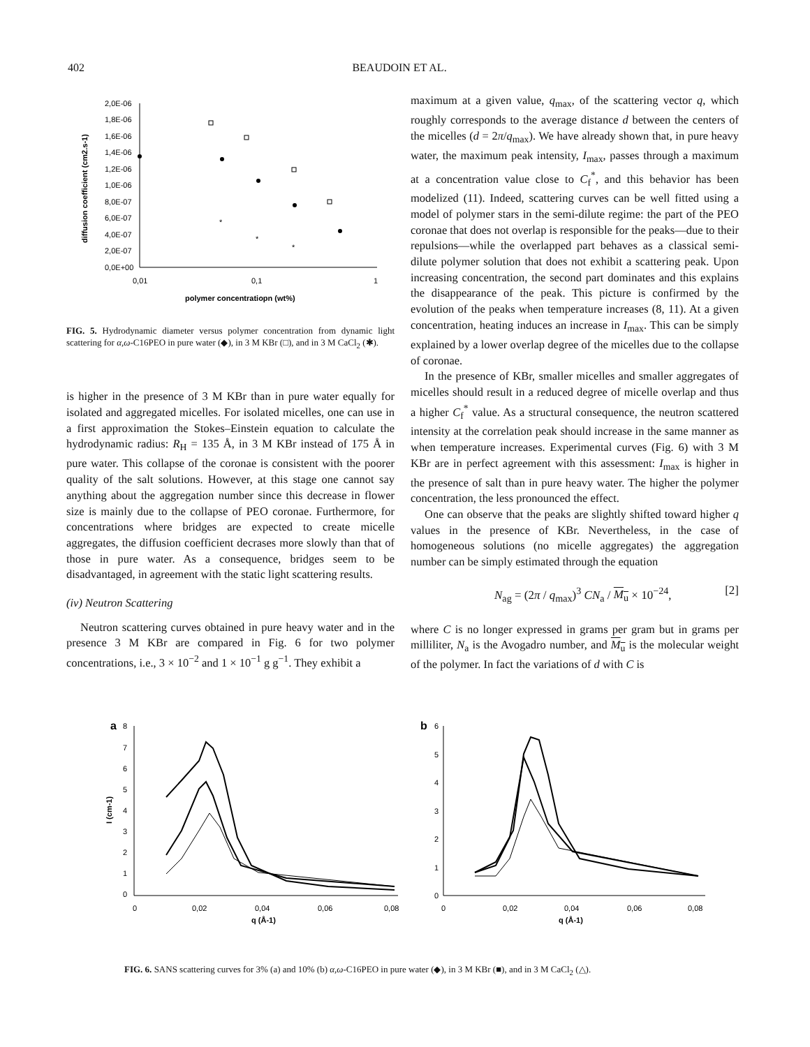402 BEAUDOIN ET AL.
2,0E-06
1,8E-06
1,6E-06
1,4E-06
1,2E-06
1,0E-06
8,0E-07
6,0E-07
4,0E-07
2,0E-07
0,0E+00
0,01
0,1
1
polymer concentratiopn (wt%)
diffusion coefficient (cm2.s-1)
*
*
*
FIG. 5. Hydrodynamic diameter versus polymer concentration from dynamic light scattering for α,ω-C16PEO in pure water (◆), in 3 M KBr (□), and in 3 M CaCl<sub>2</sub> (✱).
is higher in the presence of 3 M KBr than in pure water equally for isolated and aggregated micelles. For isolated micelles, one can use in a first approximation the Stokes–Einstein equation to calculate the hydrodynamic radius: R<sub>H</sub> = 135 Å, in 3 M KBr instead of 175 Å in pure water. This collapse of the coronae is consistent with the poorer quality of the salt solutions. However, at this stage one cannot say anything about the aggregation number since this decrease in flower size is mainly due to the collapse of PEO coronae. Furthermore, for concentrations where bridges are expected to create micelle aggregates, the diffusion coefficient decrases more slowly than that of those in pure water. As a consequence, bridges seem to be disadvantaged, in agreement with the static light scattering results.
(iv) Neutron Scattering
Neutron scattering curves obtained in pure heavy water and in the presence 3 M KBr are compared in Fig. 6 for two polymer concentrations, i.e., 3 × 10<sup>−2</sup> and 1 × 10<sup>−1</sup> g g<sup>−1</sup>. They exhibit a
maximum at a given value, q<sub>max</sub>, of the scattering vector q, which roughly corresponds to the average distance d between the centers of the micelles (d = 2π/q<sub>max</sub>). We have already shown that, in pure heavy water, the maximum peak intensity, I<sub>max</sub>, passes through a maximum at a concentration value close to C<sub>f</sub><sup>*</sup>, and this behavior has been modelized (11). Indeed, scattering curves can be well fitted using a model of polymer stars in the semi-dilute regime: the part of the PEO coronae that does not overlap is responsible for the peaks—due to their repulsions—while the overlapped part behaves as a classical semi-dilute polymer solution that does not exhibit a scattering peak. Upon increasing concentration, the second part dominates and this explains the disappearance of the peak. This picture is confirmed by the evolution of the peaks when temperature increases (8, 11). At a given concentration, heating induces an increase in I<sub>max</sub>. This can be simply explained by a lower overlap degree of the micelles due to the collapse of coronae.
In the presence of KBr, smaller micelles and smaller aggregates of micelles should result in a reduced degree of micelle overlap and thus a higher C<sub>f</sub><sup>*</sup> value. As a structural consequence, the neutron scattered intensity at the correlation peak should increase in the same manner as when temperature increases. Experimental curves (Fig. 6) with 3 M KBr are in perfect agreement with this assessment: I<sub>max</sub> is higher in the presence of salt than in pure heavy water. The higher the polymer concentration, the less pronounced the effect.
One can observe that the peaks are slightly shifted toward higher q values in the presence of KBr. Nevertheless, in the case of homogeneous solutions (no micelle aggregates) the aggregation number can be simply estimated through the equation
N<sub>ag</sub> = (2π / q<sub>max</sub>)<sup>3</sup> CN<sub>a</sub> / M<sub>u</sub> × 10<sup>−24</sup>, [2]
where C is no longer expressed in grams per gram but in grams per milliliter, N<sub>a</sub> is the Avogadro number, and M<sub>u</sub> is the molecular weight of the polymer. In fact the variations of d with C is
a
8
7
6
5
4
3
2
1
0
0
0,02
0,04
0,06
0,08
q (Å-1)
I (cm-1)
b
6
5
4
3
2
1
0
0
0,02
0,04
0,06
0,08
q (Å-1)
FIG. 6. SANS scattering curves for 3% (a) and 10% (b) α,ω-C16PEO in pure water (◆), in 3 M KBr (■), and in 3 M CaCl<sub>2</sub> (△).